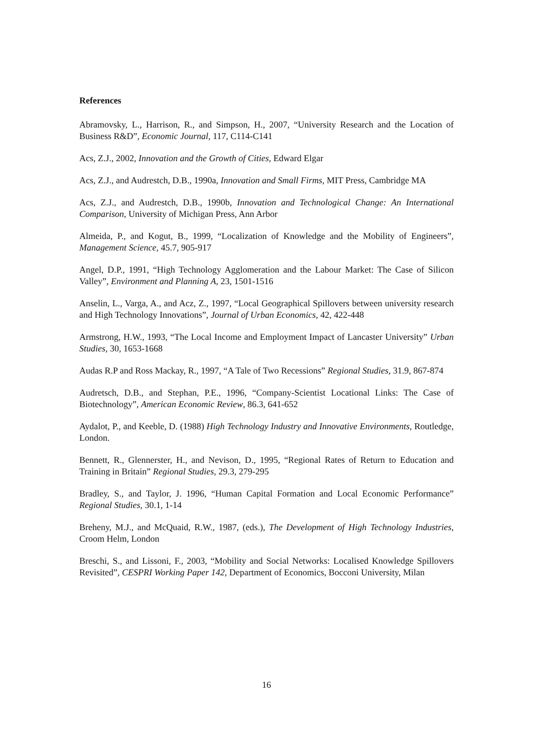References
Abramovsky, L., Harrison, R., and Simpson, H., 2007, “University Research and the Location of Business R&D”, Economic Journal, 117, C114-C141
Acs, Z.J., 2002, Innovation and the Growth of Cities, Edward Elgar
Acs, Z.J., and Audrestch, D.B., 1990a, Innovation and Small Firms, MIT Press, Cambridge MA
Acs, Z.J., and Audrestch, D.B., 1990b, Innovation and Technological Change: An International Comparison, University of Michigan Press, Ann Arbor
Almeida, P., and Kogut, B., 1999, “Localization of Knowledge and the Mobility of Engineers”, Management Science, 45.7, 905-917
Angel, D.P., 1991, “High Technology Agglomeration and the Labour Market: The Case of Silicon Valley”, Environment and Planning A, 23, 1501-1516
Anselin, L., Varga, A., and Acz, Z., 1997, “Local Geographical Spillovers between university research and High Technology Innovations”, Journal of Urban Economics, 42, 422-448
Armstrong, H.W., 1993, “The Local Income and Employment Impact of Lancaster University” Urban Studies, 30, 1653-1668
Audas R.P and Ross Mackay, R., 1997, “A Tale of Two Recessions” Regional Studies, 31.9, 867-874
Audretsch, D.B., and Stephan, P.E., 1996, “Company-Scientist Locational Links: The Case of Biotechnology”, American Economic Review, 86.3, 641-652
Aydalot, P., and Keeble, D. (1988) High Technology Industry and Innovative Environments, Routledge, London.
Bennett, R., Glennerster, H., and Nevison, D., 1995, “Regional Rates of Return to Education and Training in Britain” Regional Studies, 29.3, 279-295
Bradley, S., and Taylor, J. 1996, “Human Capital Formation and Local Economic Performance” Regional Studies, 30.1, 1-14
Breheny, M.J., and McQuaid, R.W., 1987, (eds.), The Development of High Technology Industries, Croom Helm, London
Breschi, S., and Lissoni, F., 2003, “Mobility and Social Networks: Localised Knowledge Spillovers Revisited”, CESPRI Working Paper 142, Department of Economics, Bocconi University, Milan
16